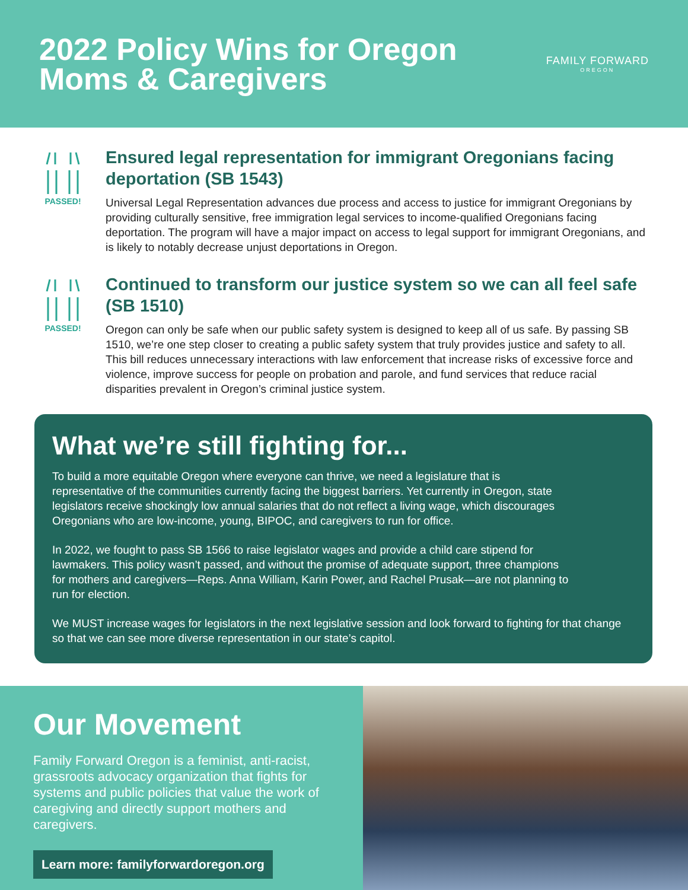2022 Policy Wins for Oregon
Moms & Caregivers
FAMILY FORWARD
OREGON
PASSED!
Ensured legal representation for immigrant Oregonians facing deportation (SB 1543)
Universal Legal Representation advances due process and access to justice for immigrant Oregonians by providing culturally sensitive, free immigration legal services to income-qualified Oregonians facing deportation. The program will have a major impact on access to legal support for immigrant Oregonians, and is likely to notably decrease unjust deportations in Oregon.
PASSED!
Continued to transform our justice system so we can all feel safe (SB 1510)
Oregon can only be safe when our public safety system is designed to keep all of us safe. By passing SB 1510, we’re one step closer to creating a public safety system that truly provides justice and safety to all. This bill reduces unnecessary interactions with law enforcement that increase risks of excessive force and violence, improve success for people on probation and parole, and fund services that reduce racial disparities prevalent in Oregon’s criminal justice system.
What we’re still fighting for...
To build a more equitable Oregon where everyone can thrive, we need a legislature that is representative of the communities currently facing the biggest barriers. Yet currently in Oregon, state legislators receive shockingly low annual salaries that do not reflect a living wage, which discourages Oregonians who are low-income, young, BIPOC, and caregivers to run for office.
In 2022, we fought to pass SB 1566 to raise legislator wages and provide a child care stipend for lawmakers. This policy wasn’t passed, and without the promise of adequate support, three champions for mothers and caregivers—Reps. Anna William, Karin Power, and Rachel Prusak—are not planning to run for election.
We MUST increase wages for legislators in the next legislative session and look forward to fighting for that change so that we can see more diverse representation in our state’s capitol.
Our Movement
Family Forward Oregon is a feminist, anti-racist, grassroots advocacy organization that fights for systems and public policies that value the work of caregiving and directly support mothers and caregivers.
Learn more: familyforwardoregon.org